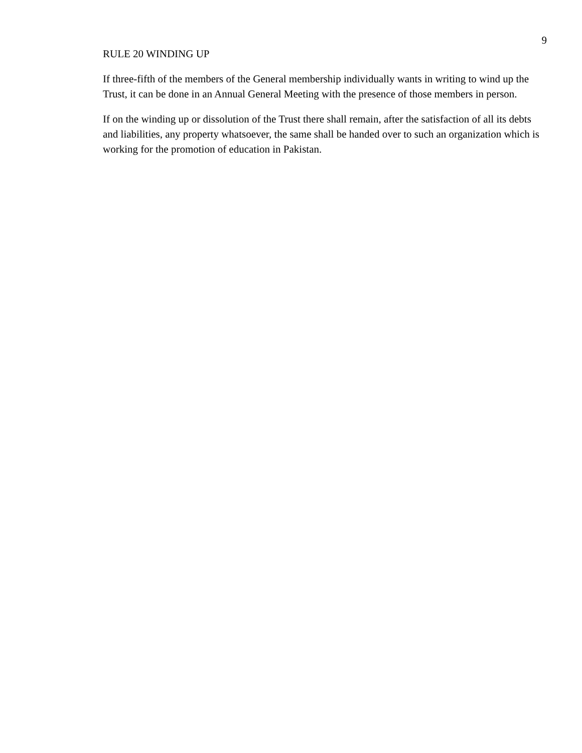9
RULE 20 WINDING UP
If three-fifth of the members of the General membership individually wants in writing to wind up the Trust, it can be done in an Annual General Meeting with the presence of those members in person.
If on the winding up or dissolution of the Trust there shall remain, after the satisfaction of all its debts and liabilities, any property whatsoever, the same shall be handed over to such an organization which is working for the promotion of education in Pakistan.